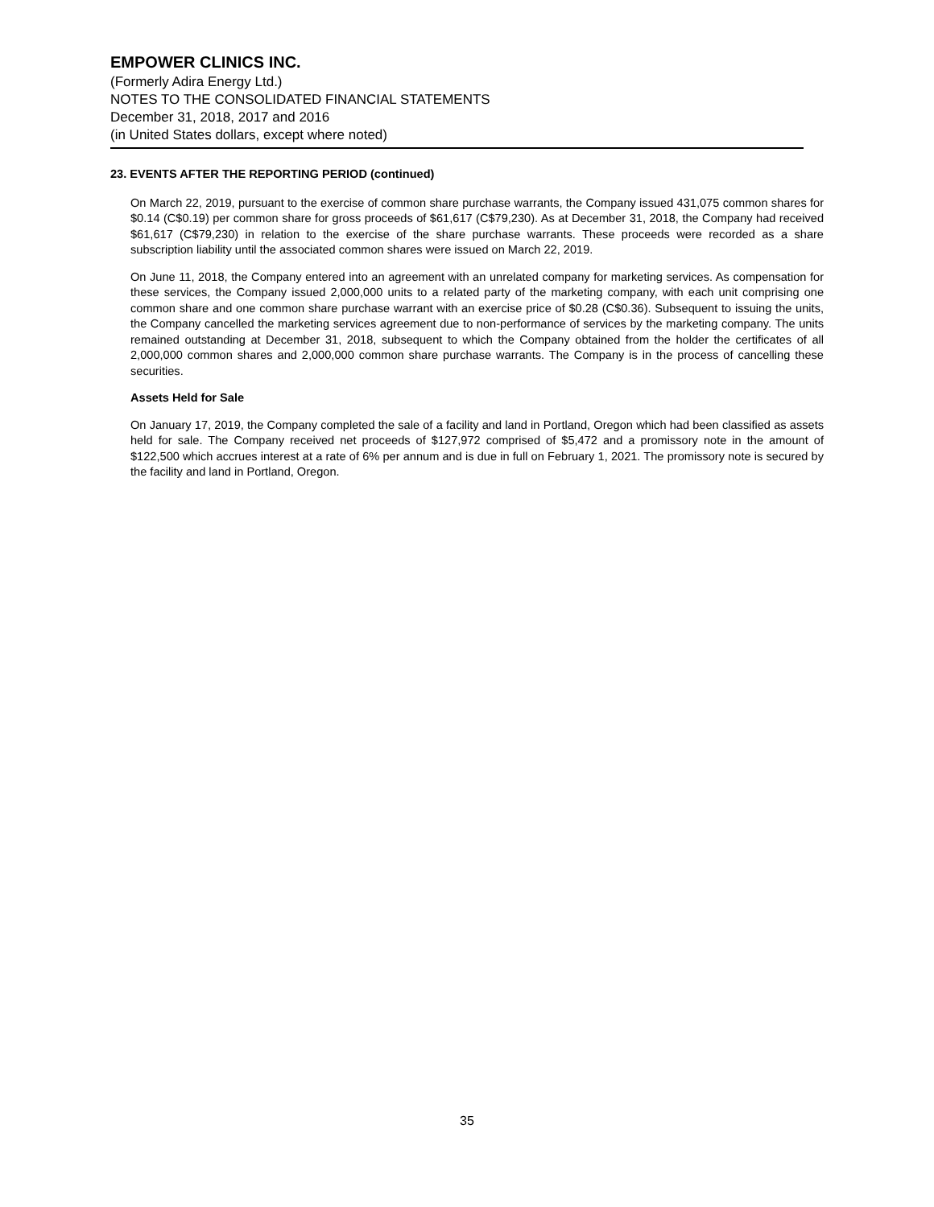EMPOWER CLINICS INC.
(Formerly Adira Energy Ltd.)
NOTES TO THE CONSOLIDATED FINANCIAL STATEMENTS
December 31, 2018, 2017 and 2016
(in United States dollars, except where noted)
23. EVENTS AFTER THE REPORTING PERIOD (continued)
On March 22, 2019, pursuant to the exercise of common share purchase warrants, the Company issued 431,075 common shares for $0.14 (C$0.19) per common share for gross proceeds of $61,617 (C$79,230). As at December 31, 2018, the Company had received $61,617 (C$79,230) in relation to the exercise of the share purchase warrants. These proceeds were recorded as a share subscription liability until the associated common shares were issued on March 22, 2019.
On June 11, 2018, the Company entered into an agreement with an unrelated company for marketing services. As compensation for these services, the Company issued 2,000,000 units to a related party of the marketing company, with each unit comprising one common share and one common share purchase warrant with an exercise price of $0.28 (C$0.36). Subsequent to issuing the units, the Company cancelled the marketing services agreement due to non-performance of services by the marketing company. The units remained outstanding at December 31, 2018, subsequent to which the Company obtained from the holder the certificates of all 2,000,000 common shares and 2,000,000 common share purchase warrants. The Company is in the process of cancelling these securities.
Assets Held for Sale
On January 17, 2019, the Company completed the sale of a facility and land in Portland, Oregon which had been classified as assets held for sale. The Company received net proceeds of $127,972 comprised of $5,472 and a promissory note in the amount of $122,500 which accrues interest at a rate of 6% per annum and is due in full on February 1, 2021. The promissory note is secured by the facility and land in Portland, Oregon.
35